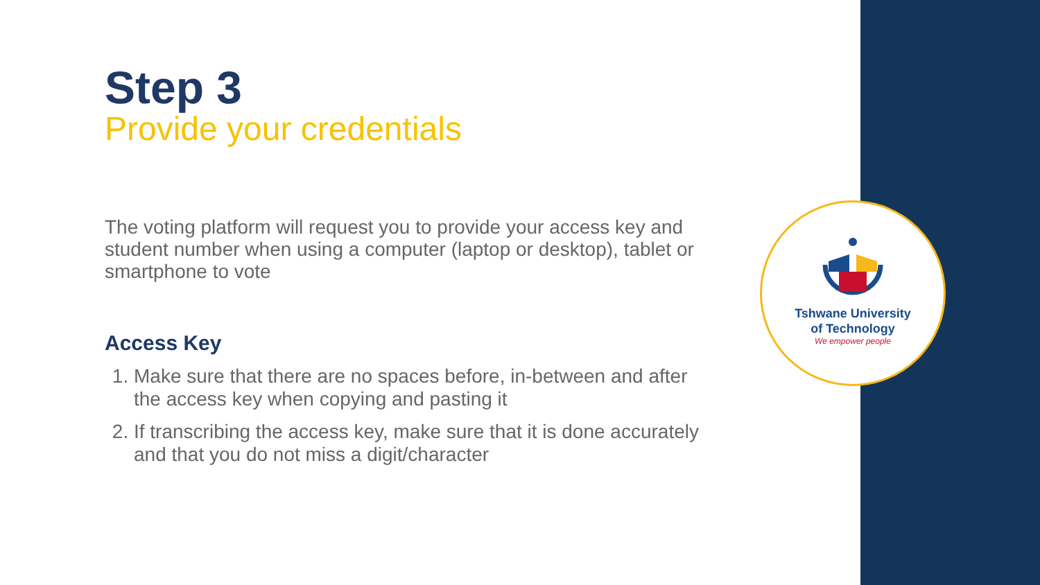Tshwane University
of Technology
We empower people
Step 3
Provide your credentials
The voting platform will request you to provide your access key and student number when using a computer (laptop or desktop), tablet or smartphone to vote
Access Key
1. Make sure that there are no spaces before, in-between and after the access key when copying and pasting it
2. If transcribing the access key, make sure that it is done accurately and that you do not miss a digit/character